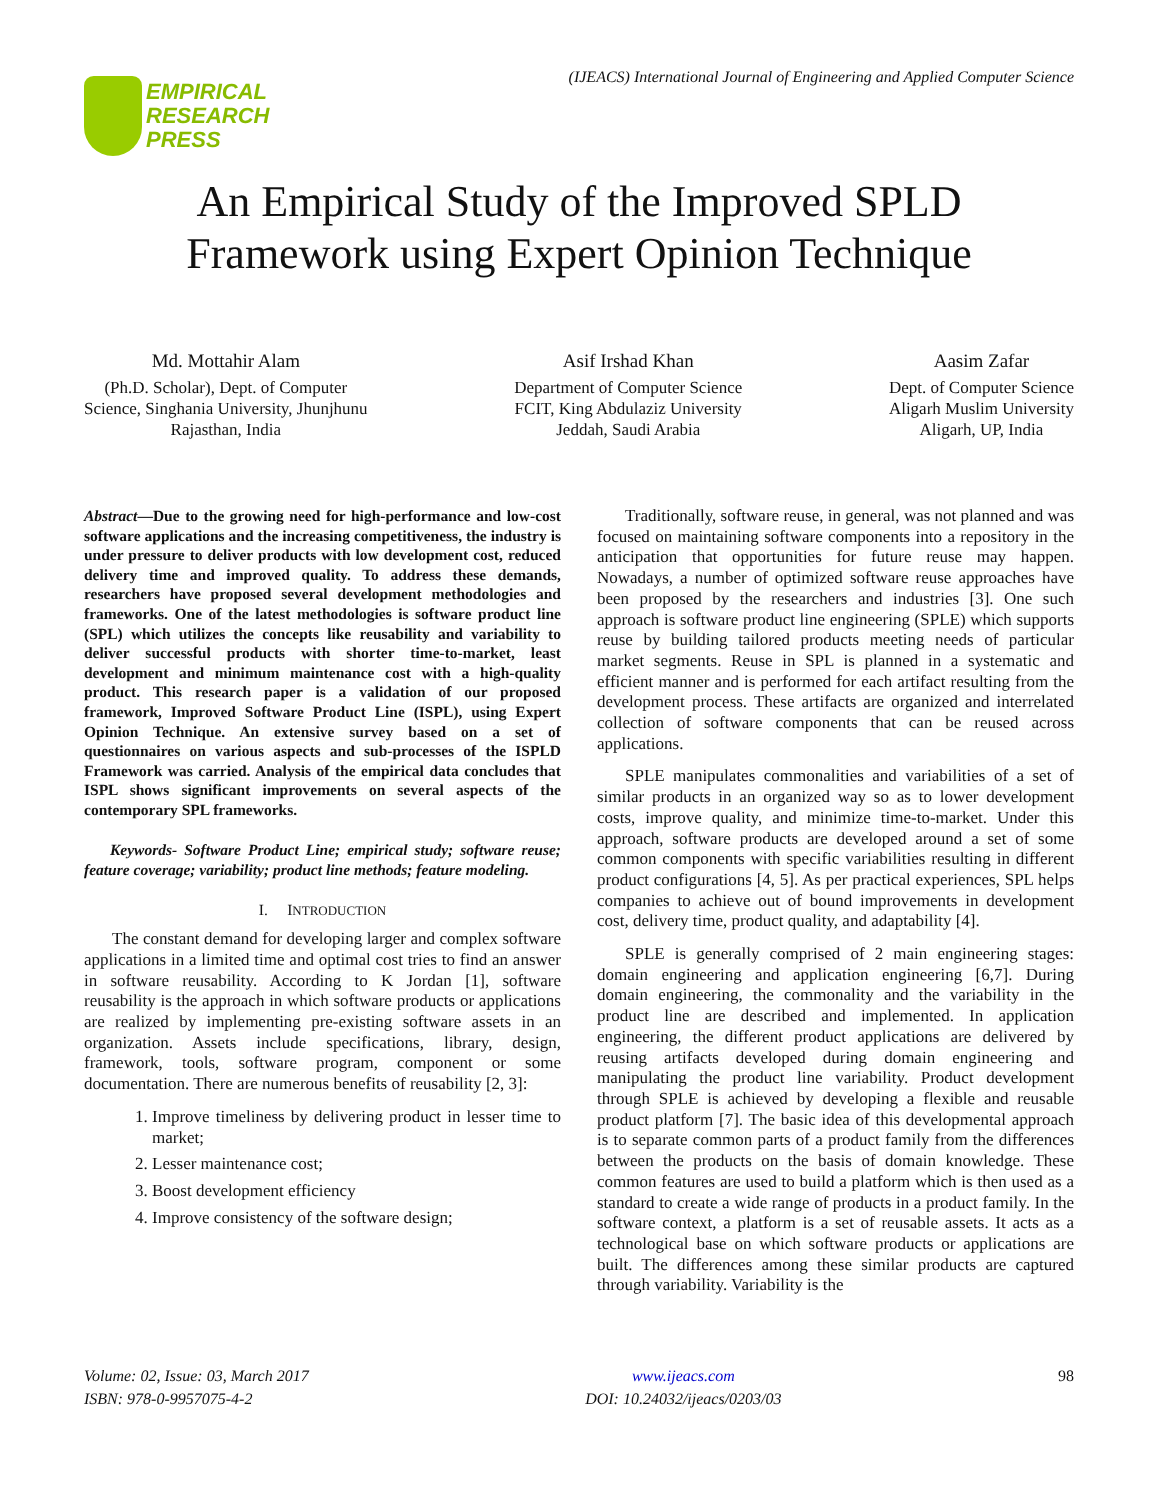EMPIRICAL
RESEARCH
PRESS
(IJEACS) International Journal of Engineering and Applied Computer Science
An Empirical Study of the Improved SPLD
Framework using Expert Opinion Technique
Md. Mottahir Alam
(Ph.D. Scholar), Dept. of Computer
Science, Singhania University, Jhunjhunu
Rajasthan, India
Asif Irshad Khan
Department of Computer Science
FCIT, King Abdulaziz University
Jeddah, Saudi Arabia
Aasim Zafar
Dept. of Computer Science
Aligarh Muslim University
Aligarh, UP, India
Abstract—Due to the growing need for high-performance and low-cost software applications and the increasing competitiveness, the industry is under pressure to deliver products with low development cost, reduced delivery time and improved quality. To address these demands, researchers have proposed several development methodologies and frameworks. One of the latest methodologies is software product line (SPL) which utilizes the concepts like reusability and variability to deliver successful products with shorter time-to-market, least development and minimum maintenance cost with a high-quality product. This research paper is a validation of our proposed framework, Improved Software Product Line (ISPL), using Expert Opinion Technique. An extensive survey based on a set of questionnaires on various aspects and sub-processes of the ISPLD Framework was carried. Analysis of the empirical data concludes that ISPL shows significant improvements on several aspects of the contemporary SPL frameworks.
Keywords- Software Product Line; empirical study; software reuse; feature coverage; variability; product line methods; feature modeling.
I. INTRODUCTION
The constant demand for developing larger and complex software applications in a limited time and optimal cost tries to find an answer in software reusability. According to K Jordan [1], software reusability is the approach in which software products or applications are realized by implementing pre-existing software assets in an organization. Assets include specifications, library, design, framework, tools, software program, component or some documentation. There are numerous benefits of reusability [2, 3]:
1. Improve timeliness by delivering product in lesser time to market;
2. Lesser maintenance cost;
3. Boost development efficiency
4. Improve consistency of the software design;
Traditionally, software reuse, in general, was not planned and was focused on maintaining software components into a repository in the anticipation that opportunities for future reuse may happen. Nowadays, a number of optimized software reuse approaches have been proposed by the researchers and industries [3]. One such approach is software product line engineering (SPLE) which supports reuse by building tailored products meeting needs of particular market segments. Reuse in SPL is planned in a systematic and efficient manner and is performed for each artifact resulting from the development process. These artifacts are organized and interrelated collection of software components that can be reused across applications.
SPLE manipulates commonalities and variabilities of a set of similar products in an organized way so as to lower development costs, improve quality, and minimize time-to-market. Under this approach, software products are developed around a set of some common components with specific variabilities resulting in different product configurations [4, 5]. As per practical experiences, SPL helps companies to achieve out of bound improvements in development cost, delivery time, product quality, and adaptability [4].
SPLE is generally comprised of 2 main engineering stages: domain engineering and application engineering [6,7]. During domain engineering, the commonality and the variability in the product line are described and implemented. In application engineering, the different product applications are delivered by reusing artifacts developed during domain engineering and manipulating the product line variability. Product development through SPLE is achieved by developing a flexible and reusable product platform [7]. The basic idea of this developmental approach is to separate common parts of a product family from the differences between the products on the basis of domain knowledge. These common features are used to build a platform which is then used as a standard to create a wide range of products in a product family. In the software context, a platform is a set of reusable assets. It acts as a technological base on which software products or applications are built. The differences among these similar products are captured through variability. Variability is the
Volume: 02, Issue: 03, March 2017
ISBN: 978-0-9957075-4-2
www.ijeacs.com
DOI: 10.24032/ijeacs/0203/03
98